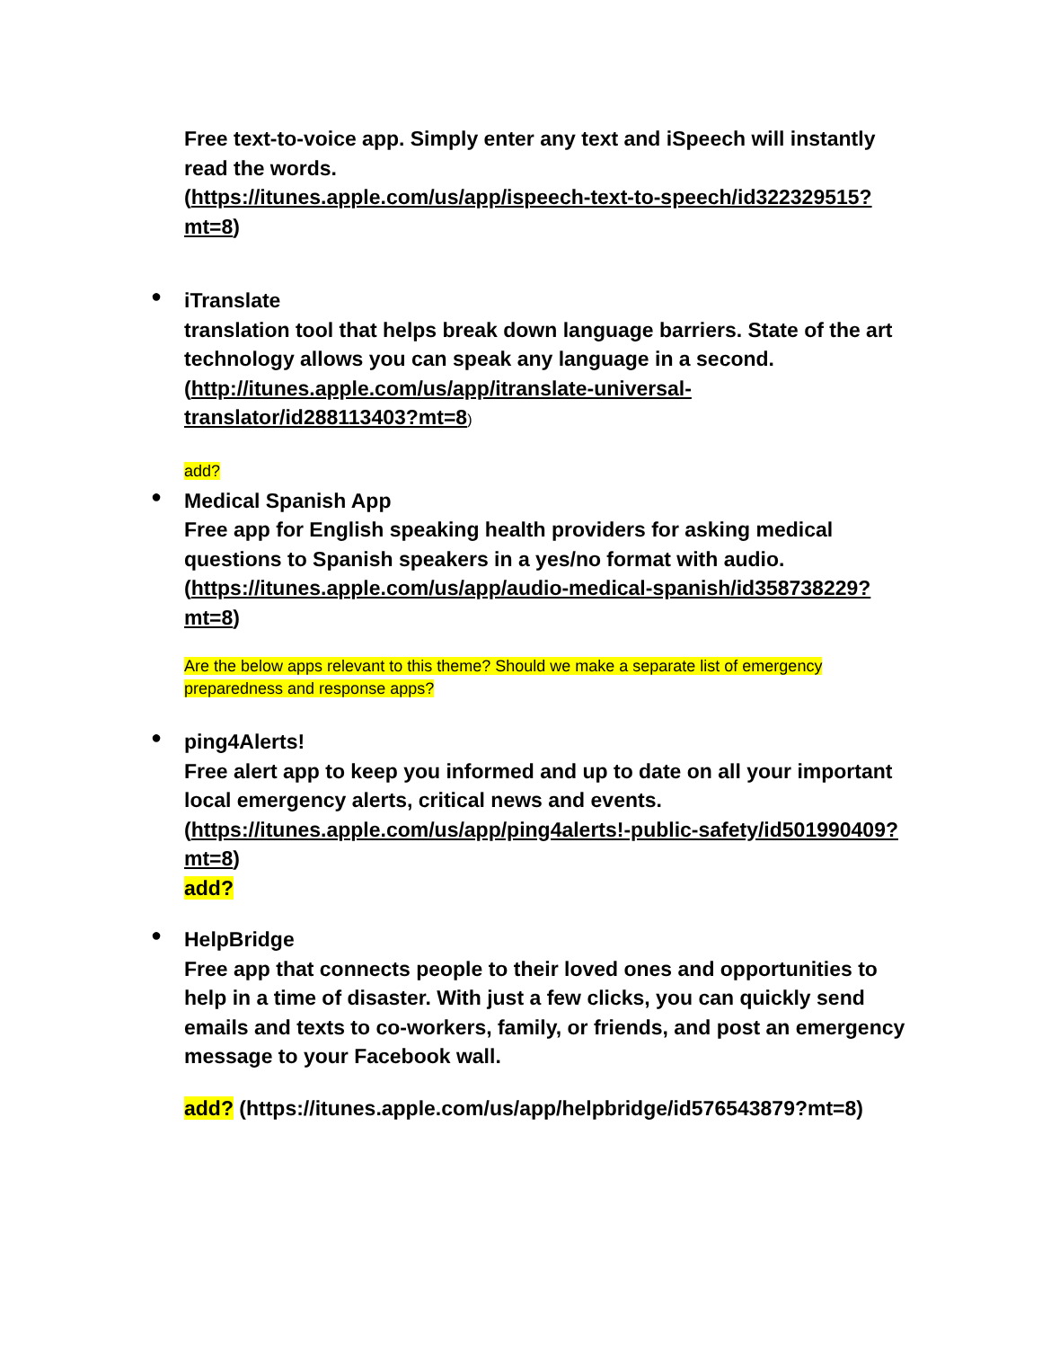Free text-to-voice app. Simply enter any text and iSpeech will instantly read the words.
(https://itunes.apple.com/us/app/ispeech-text-to-speech/id322329515?mt=8)
●
iTranslate
translation tool that helps break down language barriers. State of the art technology allows you can speak any language in a second.
(http://itunes.apple.com/us/app/itranslate-universal-translator/id288113403?mt=8)
add?
●
Medical Spanish App
Free app for English speaking health providers for asking medical questions to Spanish speakers in a yes/no format with audio.
(https://itunes.apple.com/us/app/audio-medical-spanish/id358738229?mt=8)
Are the below apps relevant to this theme? Should we make a separate list of emergency preparedness and response apps?
●
ping4Alerts!
Free alert app to keep you informed and up to date on all your important local emergency alerts, critical news and events.
(https://itunes.apple.com/us/app/ping4alerts!-public-safety/id501990409?mt=8)
add?
●
HelpBridge
Free app that connects people to their loved ones and opportunities to help in a time of disaster. With just a few clicks, you can quickly send emails and texts to co-workers, family, or friends, and post an emergency message to your Facebook wall.
add? (https://itunes.apple.com/us/app/helpbridge/id576543879?mt=8)